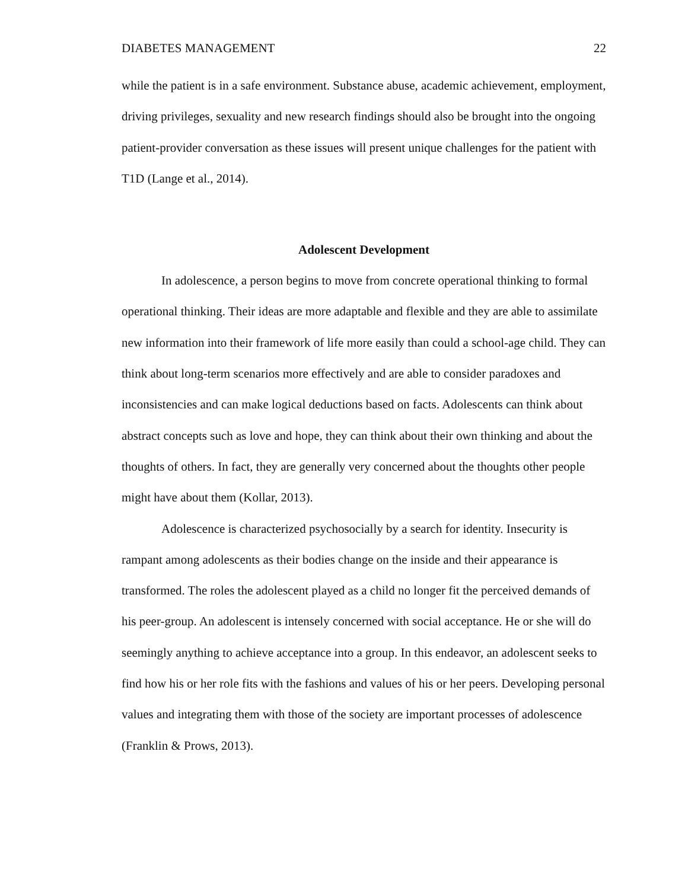DIABETES MANAGEMENT 22
while the patient is in a safe environment. Substance abuse, academic achievement, employment, driving privileges, sexuality and new research findings should also be brought into the ongoing patient-provider conversation as these issues will present unique challenges for the patient with T1D (Lange et al., 2014).
Adolescent Development
In adolescence, a person begins to move from concrete operational thinking to formal operational thinking. Their ideas are more adaptable and flexible and they are able to assimilate new information into their framework of life more easily than could a school-age child. They can think about long-term scenarios more effectively and are able to consider paradoxes and inconsistencies and can make logical deductions based on facts. Adolescents can think about abstract concepts such as love and hope, they can think about their own thinking and about the thoughts of others. In fact, they are generally very concerned about the thoughts other people might have about them (Kollar, 2013).
Adolescence is characterized psychosocially by a search for identity. Insecurity is rampant among adolescents as their bodies change on the inside and their appearance is transformed. The roles the adolescent played as a child no longer fit the perceived demands of his peer-group. An adolescent is intensely concerned with social acceptance. He or she will do seemingly anything to achieve acceptance into a group. In this endeavor, an adolescent seeks to find how his or her role fits with the fashions and values of his or her peers. Developing personal values and integrating them with those of the society are important processes of adolescence (Franklin & Prows, 2013).